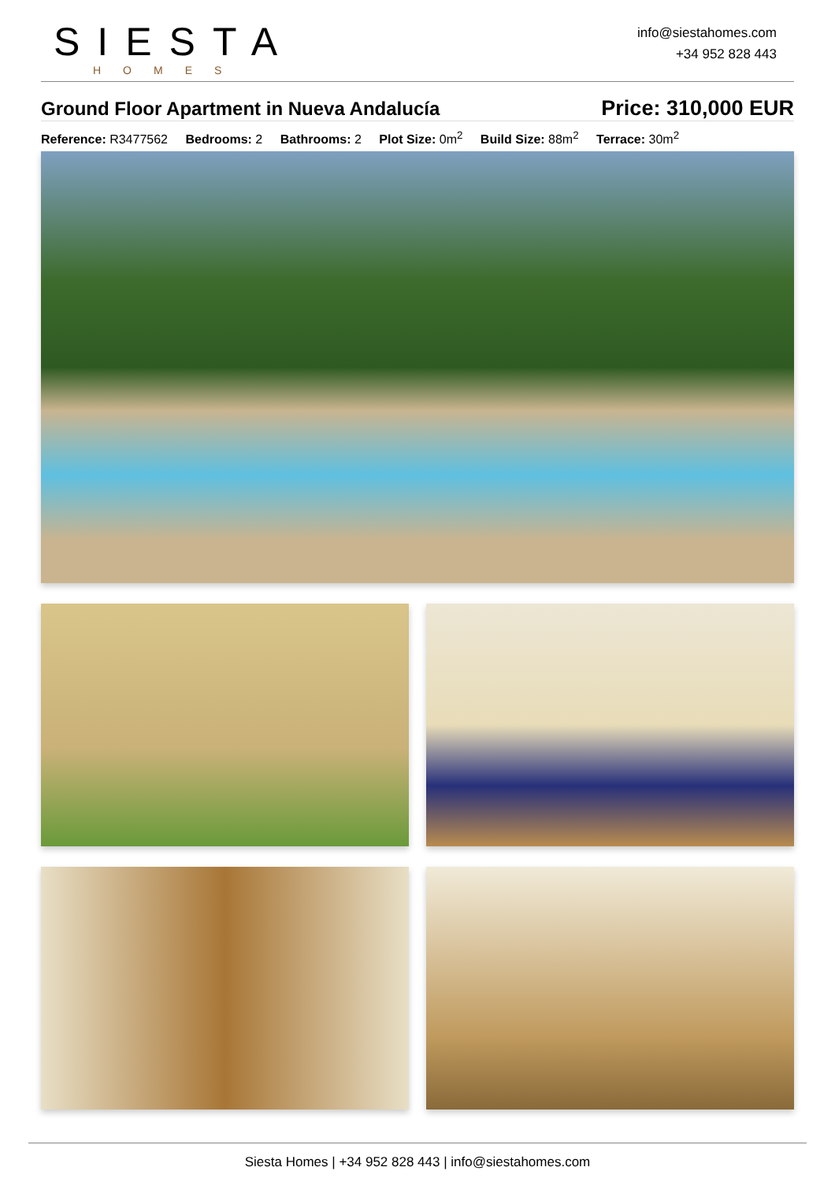SIESTA
HOMES
info@siestahomes.com
+34 952 828 443
Ground Floor Apartment in Nueva Andalucía
Price: 310,000 EUR
Reference: R3477562 Bedrooms: 2 Bathrooms: 2 Plot Size: 0m<sup>2</sup> Build Size: 88m<sup>2</sup> Terrace: 30m<sup>2</sup>
Siesta Homes | +34 952 828 443 | info@siestahomes.com